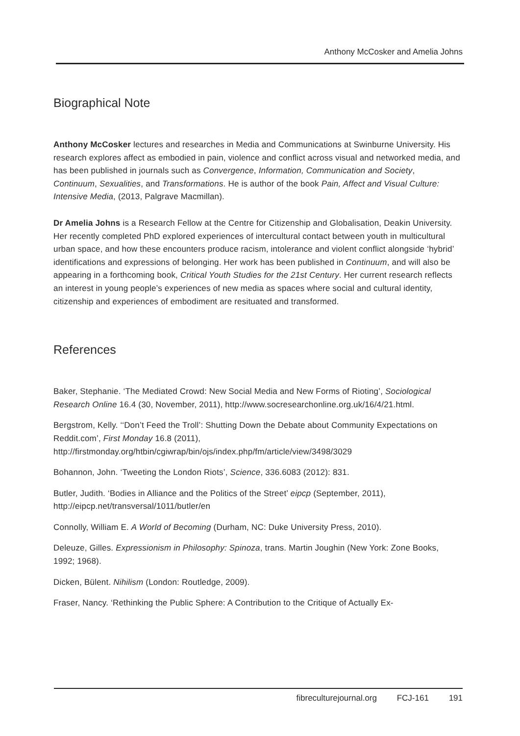Anthony McCosker and Amelia Johns
Biographical Note
Anthony McCosker lectures and researches in Media and Communications at Swinburne University. His research explores affect as embodied in pain, violence and conflict across visual and networked media, and has been published in journals such as Convergence, Information, Communication and Society, Continuum, Sexualities, and Transformations. He is author of the book Pain, Affect and Visual Culture: Intensive Media, (2013, Palgrave Macmillan).
Dr Amelia Johns is a Research Fellow at the Centre for Citizenship and Globalisation, Deakin University. Her recently completed PhD explored experiences of intercultural contact between youth in multicultural urban space, and how these encounters produce racism, intolerance and violent conflict alongside ‘hybrid’ identifications and expressions of belonging. Her work has been published in Continuum, and will also be appearing in a forthcoming book, Critical Youth Studies for the 21st Century. Her current research reflects an interest in young people’s experiences of new media as spaces where social and cultural identity, citizenship and experiences of embodiment are resituated and transformed.
References
Baker, Stephanie. ‘The Mediated Crowd: New Social Media and New Forms of Rioting’, Sociological Research Online 16.4 (30, November, 2011), http://www.socresearchonline.org.uk/16/4/21.html.
Bergstrom, Kelly. ‘‘Don’t Feed the Troll’: Shutting Down the Debate about Community Expectations on Reddit.com’, First Monday 16.8 (2011), http://firstmonday.org/htbin/cgiwrap/bin/ojs/index.php/fm/article/view/3498/3029
Bohannon, John. ‘Tweeting the London Riots’, Science, 336.6083 (2012): 831.
Butler, Judith. ‘Bodies in Alliance and the Politics of the Street’ eipcp (September, 2011), http://eipcp.net/transversal/1011/butler/en
Connolly, William E. A World of Becoming (Durham, NC: Duke University Press, 2010).
Deleuze, Gilles. Expressionism in Philosophy: Spinoza, trans. Martin Joughin (New York: Zone Books, 1992; 1968).
Dicken, Bülent. Nihilism (London: Routledge, 2009).
Fraser, Nancy. ‘Rethinking the Public Sphere: A Contribution to the Critique of Actually Ex-
fibreculturejournal.org FCJ-161 191